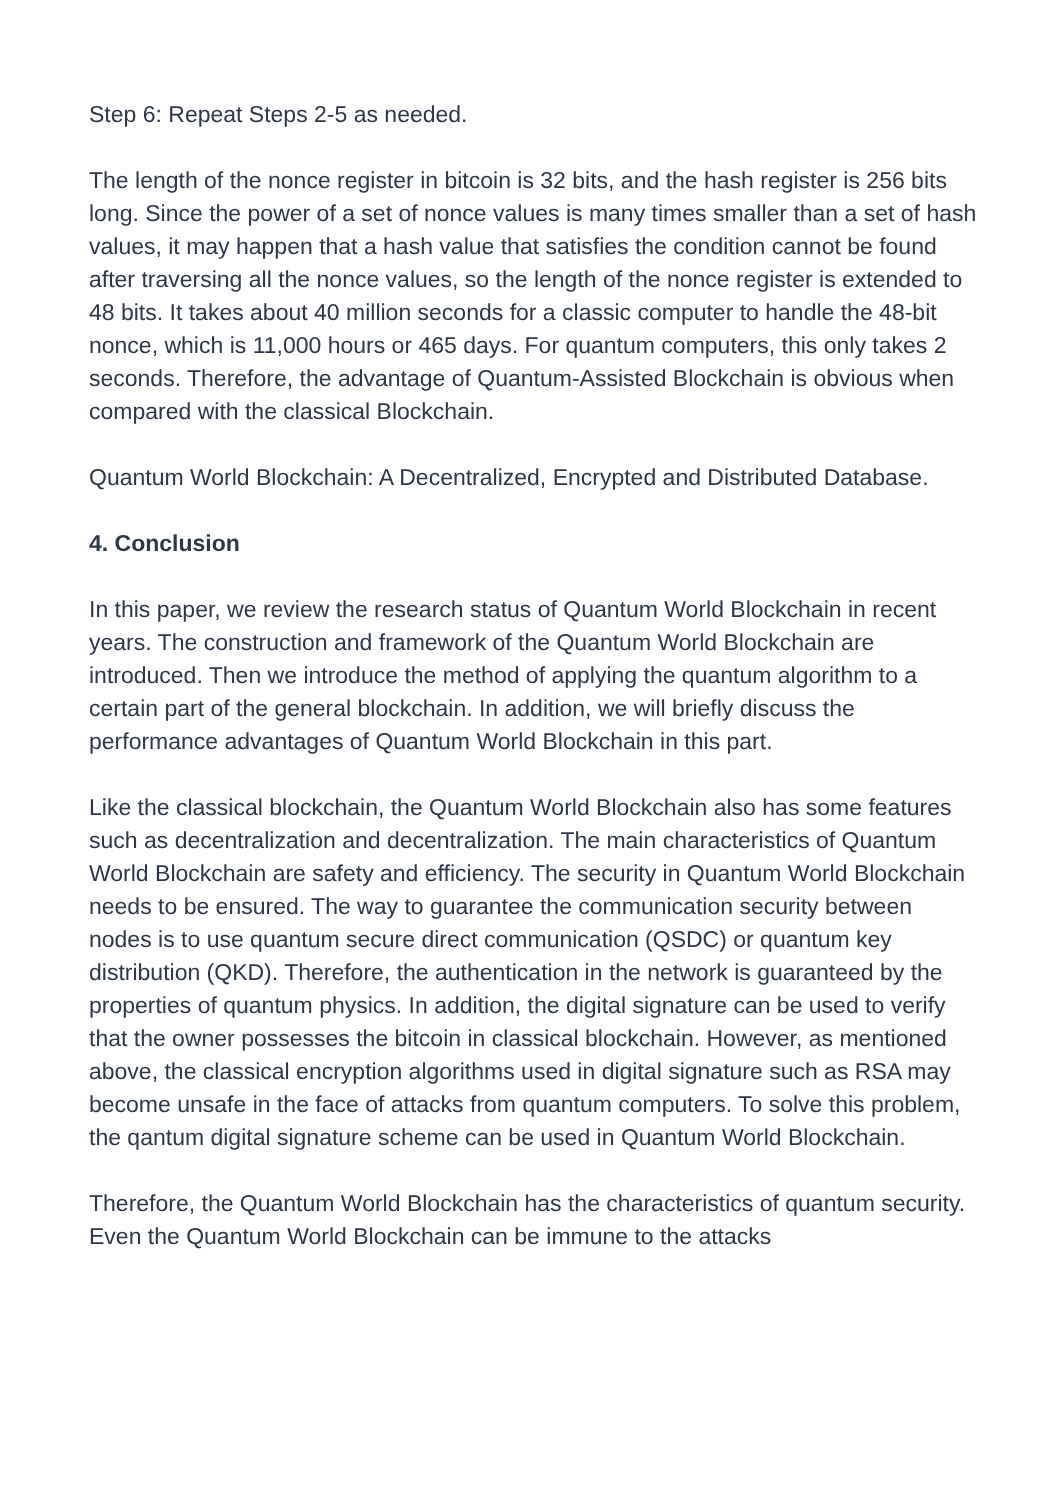Step 6: Repeat Steps 2-5 as needed.
The length of the nonce register in bitcoin is 32 bits, and the hash register is 256 bits long. Since the power of a set of nonce values is many times smaller than a set of hash values, it may happen that a hash value that satisfies the condition cannot be found after traversing all the nonce values, so the length of the nonce register is extended to 48 bits. It takes about 40 million seconds for a classic computer to handle the 48-bit nonce, which is 11,000 hours or 465 days. For quantum computers, this only takes 2 seconds. Therefore, the advantage of Quantum-Assisted Blockchain is obvious when compared with the classical Blockchain.
Quantum World Blockchain: A Decentralized, Encrypted and Distributed Database.
4. Conclusion
In this paper, we review the research status of Quantum World Blockchain in recent years. The construction and framework of the Quantum World Blockchain are introduced. Then we introduce the method of applying the quantum algorithm to a certain part of the general blockchain. In addition, we will briefly discuss the performance advantages of Quantum World Blockchain in this part.
Like the classical blockchain, the Quantum World Blockchain also has some features such as decentralization and decentralization. The main characteristics of Quantum World Blockchain are safety and efficiency. The security in Quantum World Blockchain needs to be ensured. The way to guarantee the communication security between nodes is to use quantum secure direct communication (QSDC) or quantum key distribution (QKD). Therefore, the authentication in the network is guaranteed by the properties of quantum physics. In addition, the digital signature can be used to verify that the owner possesses the bitcoin in classical blockchain. However, as mentioned above, the classical encryption algorithms used in digital signature such as RSA may become unsafe in the face of attacks from quantum computers. To solve this problem, the qantum digital signature scheme can be used in Quantum World Blockchain.
Therefore, the Quantum World Blockchain has the characteristics of quantum security. Even the Quantum World Blockchain can be immune to the attacks